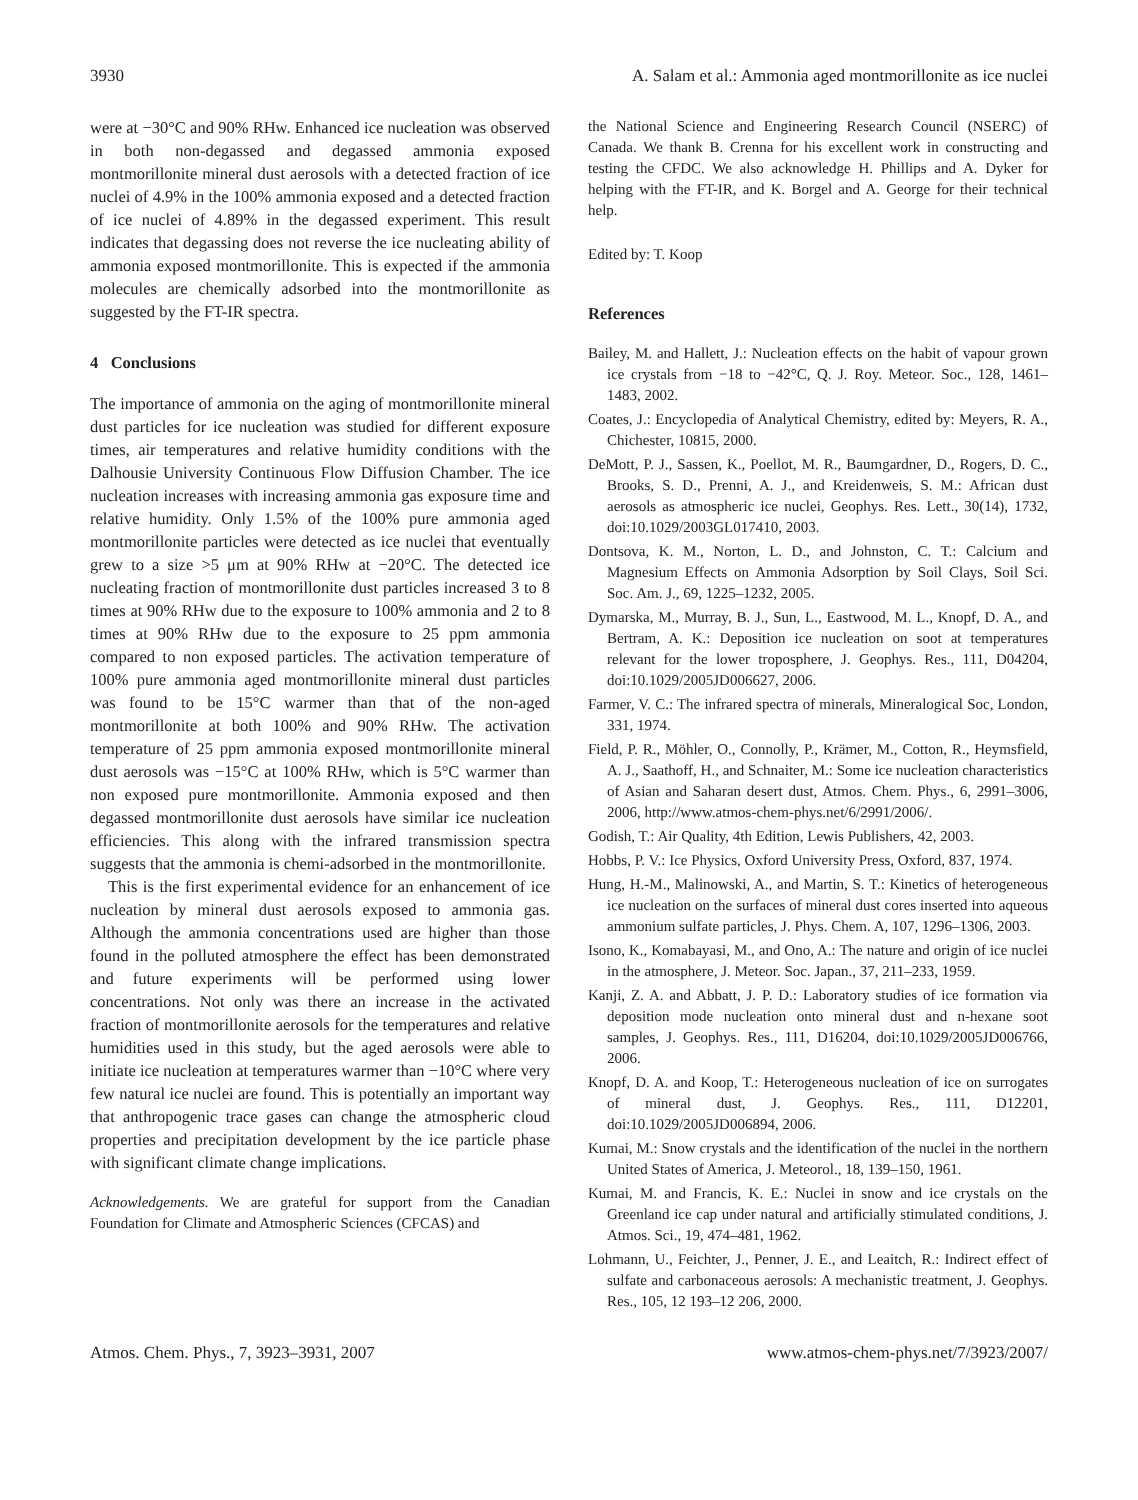3930 A. Salam et al.: Ammonia aged montmorillonite as ice nuclei
were at −30°C and 90% RHw. Enhanced ice nucleation was observed in both non-degassed and degassed ammonia exposed montmorillonite mineral dust aerosols with a detected fraction of ice nuclei of 4.9% in the 100% ammonia exposed and a detected fraction of ice nuclei of 4.89% in the degassed experiment. This result indicates that degassing does not reverse the ice nucleating ability of ammonia exposed montmorillonite. This is expected if the ammonia molecules are chemically adsorbed into the montmorillonite as suggested by the FT-IR spectra.
4 Conclusions
The importance of ammonia on the aging of montmorillonite mineral dust particles for ice nucleation was studied for different exposure times, air temperatures and relative humidity conditions with the Dalhousie University Continuous Flow Diffusion Chamber. The ice nucleation increases with increasing ammonia gas exposure time and relative humidity. Only 1.5% of the 100% pure ammonia aged montmorillonite particles were detected as ice nuclei that eventually grew to a size >5 μm at 90% RHw at −20°C. The detected ice nucleating fraction of montmorillonite dust particles increased 3 to 8 times at 90% RHw due to the exposure to 100% ammonia and 2 to 8 times at 90% RHw due to the exposure to 25 ppm ammonia compared to non exposed particles. The activation temperature of 100% pure ammonia aged montmorillonite mineral dust particles was found to be 15°C warmer than that of the non-aged montmorillonite at both 100% and 90% RHw. The activation temperature of 25 ppm ammonia exposed montmorillonite mineral dust aerosols was −15°C at 100% RHw, which is 5°C warmer than non exposed pure montmorillonite. Ammonia exposed and then degassed montmorillonite dust aerosols have similar ice nucleation efficiencies. This along with the infrared transmission spectra suggests that the ammonia is chemi-adsorbed in the montmorillonite.
This is the first experimental evidence for an enhancement of ice nucleation by mineral dust aerosols exposed to ammonia gas. Although the ammonia concentrations used are higher than those found in the polluted atmosphere the effect has been demonstrated and future experiments will be performed using lower concentrations. Not only was there an increase in the activated fraction of montmorillonite aerosols for the temperatures and relative humidities used in this study, but the aged aerosols were able to initiate ice nucleation at temperatures warmer than −10°C where very few natural ice nuclei are found. This is potentially an important way that anthropogenic trace gases can change the atmospheric cloud properties and precipitation development by the ice particle phase with significant climate change implications.
Acknowledgements. We are grateful for support from the Canadian Foundation for Climate and Atmospheric Sciences (CFCAS) and
the National Science and Engineering Research Council (NSERC) of Canada. We thank B. Crenna for his excellent work in constructing and testing the CFDC. We also acknowledge H. Phillips and A. Dyker for helping with the FT-IR, and K. Borgel and A. George for their technical help.
Edited by: T. Koop
References
Bailey, M. and Hallett, J.: Nucleation effects on the habit of vapour grown ice crystals from −18 to −42°C, Q. J. Roy. Meteor. Soc., 128, 1461–1483, 2002.
Coates, J.: Encyclopedia of Analytical Chemistry, edited by: Meyers, R. A., Chichester, 10815, 2000.
DeMott, P. J., Sassen, K., Poellot, M. R., Baumgardner, D., Rogers, D. C., Brooks, S. D., Prenni, A. J., and Kreidenweis, S. M.: African dust aerosols as atmospheric ice nuclei, Geophys. Res. Lett., 30(14), 1732, doi:10.1029/2003GL017410, 2003.
Dontsova, K. M., Norton, L. D., and Johnston, C. T.: Calcium and Magnesium Effects on Ammonia Adsorption by Soil Clays, Soil Sci. Soc. Am. J., 69, 1225–1232, 2005.
Dymarska, M., Murray, B. J., Sun, L., Eastwood, M. L., Knopf, D. A., and Bertram, A. K.: Deposition ice nucleation on soot at temperatures relevant for the lower troposphere, J. Geophys. Res., 111, D04204, doi:10.1029/2005JD006627, 2006.
Farmer, V. C.: The infrared spectra of minerals, Mineralogical Soc, London, 331, 1974.
Field, P. R., Möhler, O., Connolly, P., Krämer, M., Cotton, R., Heymsfield, A. J., Saathoff, H., and Schnaiter, M.: Some ice nucleation characteristics of Asian and Saharan desert dust, Atmos. Chem. Phys., 6, 2991–3006, 2006, http://www.atmos-chem-phys.net/6/2991/2006/.
Godish, T.: Air Quality, 4th Edition, Lewis Publishers, 42, 2003.
Hobbs, P. V.: Ice Physics, Oxford University Press, Oxford, 837, 1974.
Hung, H.-M., Malinowski, A., and Martin, S. T.: Kinetics of heterogeneous ice nucleation on the surfaces of mineral dust cores inserted into aqueous ammonium sulfate particles, J. Phys. Chem. A, 107, 1296–1306, 2003.
Isono, K., Komabayasi, M., and Ono, A.: The nature and origin of ice nuclei in the atmosphere, J. Meteor. Soc. Japan., 37, 211–233, 1959.
Kanji, Z. A. and Abbatt, J. P. D.: Laboratory studies of ice formation via deposition mode nucleation onto mineral dust and n-hexane soot samples, J. Geophys. Res., 111, D16204, doi:10.1029/2005JD006766, 2006.
Knopf, D. A. and Koop, T.: Heterogeneous nucleation of ice on surrogates of mineral dust, J. Geophys. Res., 111, D12201, doi:10.1029/2005JD006894, 2006.
Kumai, M.: Snow crystals and the identification of the nuclei in the northern United States of America, J. Meteorol., 18, 139–150, 1961.
Kumai, M. and Francis, K. E.: Nuclei in snow and ice crystals on the Greenland ice cap under natural and artificially stimulated conditions, J. Atmos. Sci., 19, 474–481, 1962.
Lohmann, U., Feichter, J., Penner, J. E., and Leaitch, R.: Indirect effect of sulfate and carbonaceous aerosols: A mechanistic treatment, J. Geophys. Res., 105, 12 193–12 206, 2000.
Atmos. Chem. Phys., 7, 3923–3931, 2007 www.atmos-chem-phys.net/7/3923/2007/